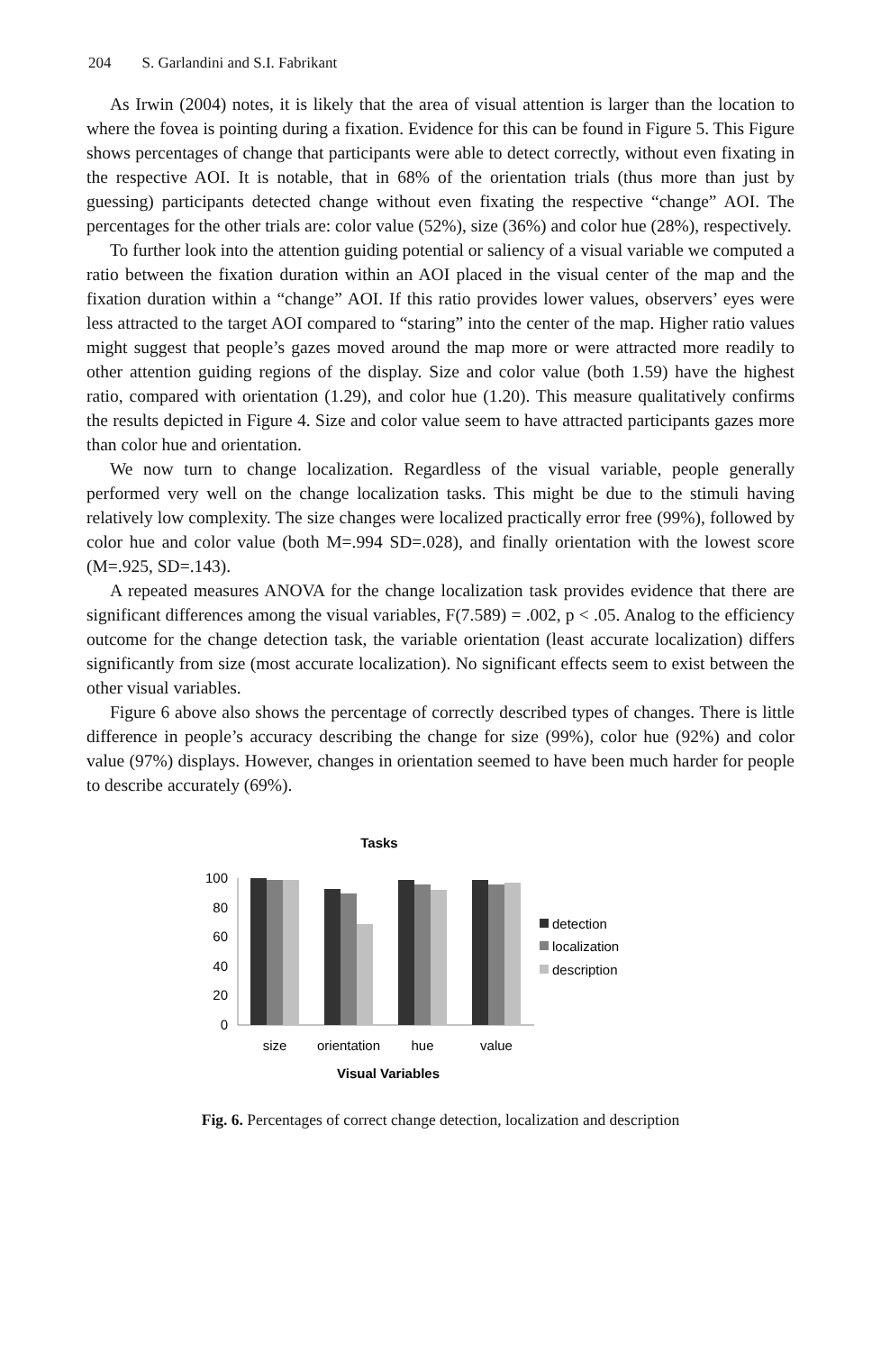204 S. Garlandini and S.I. Fabrikant
As Irwin (2004) notes, it is likely that the area of visual attention is larger than the location to where the fovea is pointing during a fixation. Evidence for this can be found in Figure 5. This Figure shows percentages of change that participants were able to detect correctly, without even fixating in the respective AOI. It is notable, that in 68% of the orientation trials (thus more than just by guessing) participants detected change without even fixating the respective “change” AOI. The percentages for the other trials are: color value (52%), size (36%) and color hue (28%), respectively.
To further look into the attention guiding potential or saliency of a visual variable we computed a ratio between the fixation duration within an AOI placed in the visual center of the map and the fixation duration within a “change” AOI. If this ratio provides lower values, observers’ eyes were less attracted to the target AOI compared to “staring” into the center of the map. Higher ratio values might suggest that people’s gazes moved around the map more or were attracted more readily to other attention guiding regions of the display. Size and color value (both 1.59) have the highest ratio, compared with orientation (1.29), and color hue (1.20). This measure qualitatively confirms the results depicted in Figure 4. Size and color value seem to have attracted participants gazes more than color hue and orientation.
We now turn to change localization. Regardless of the visual variable, people generally performed very well on the change localization tasks. This might be due to the stimuli having relatively low complexity. The size changes were localized practically error free (99%), followed by color hue and color value (both M=.994 SD=.028), and finally orientation with the lowest score (M=.925, SD=.143).
A repeated measures ANOVA for the change localization task provides evidence that there are significant differences among the visual variables, F(7.589) = .002, p < .05. Analog to the efficiency outcome for the change detection task, the variable orientation (least accurate localization) differs significantly from size (most accurate localization). No significant effects seem to exist between the other visual variables.
Figure 6 above also shows the percentage of correctly described types of changes. There is little difference in people’s accuracy describing the change for size (99%), color hue (92%) and color value (97%) displays. However, changes in orientation seemed to have been much harder for people to describe accurately (69%).
Tasks
100
80
60
40
20
0
size
orientation
hue
value
Visual Variables
detection
localization
description
Fig. 6. Percentages of correct change detection, localization and description